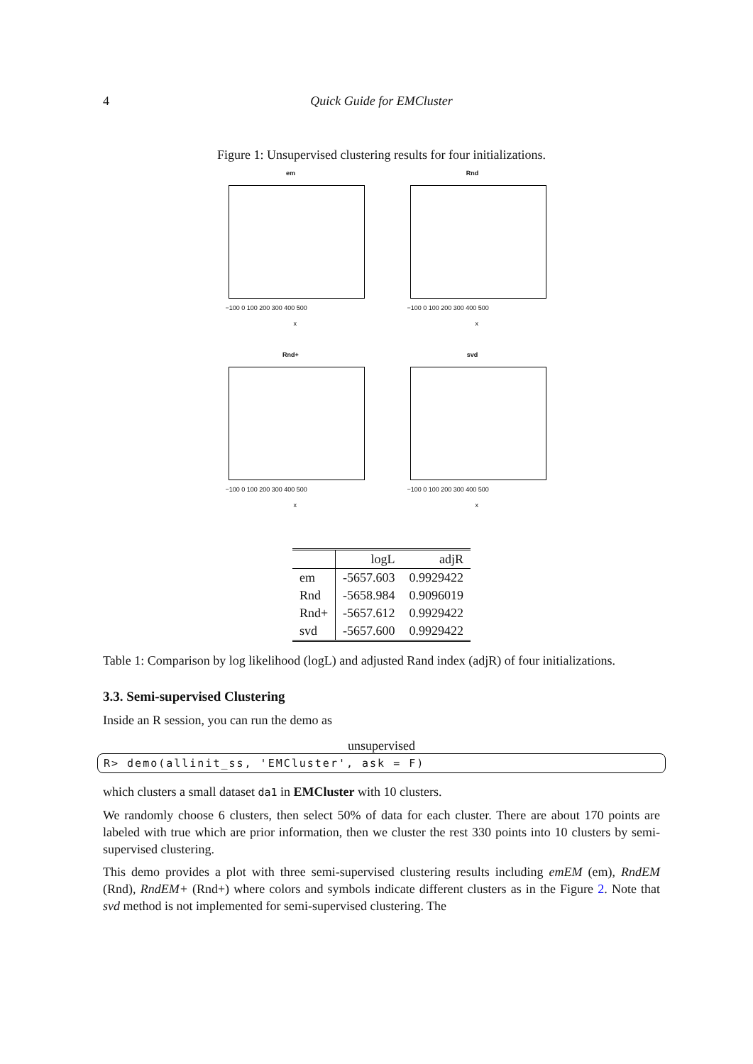4 Quick Guide for EMCluster
Figure 1: Unsupervised clustering results for four initializations.
em
−100 0 100 200 300 400 500
x
Rnd
−100 0 100 200 300 400 500
x
Rnd+
−100 0 100 200 300 400 500
x
svd
−100 0 100 200 300 400 500
x
| | logL | adjR |
| --- | --- | --- |
| em | -5657.603 | 0.9929422 |
| Rnd | -5658.984 | 0.9096019 |
| Rnd+ | -5657.612 | 0.9929422 |
| svd | -5657.600 | 0.9929422 |
Table 1: Comparison by log likelihood (logL) and adjusted Rand index (adjR) of four initializations.
3.3. Semi-supervised Clustering
Inside an R session, you can run the demo as
unsupervised
R> demo(allinit_ss, 'EMCluster', ask = F)
which clusters a small dataset da1 in EMCluster with 10 clusters.
We randomly choose 6 clusters, then select 50% of data for each cluster. There are about 170 points are labeled with true which are prior information, then we cluster the rest 330 points into 10 clusters by semi-supervised clustering.
This demo provides a plot with three semi-supervised clustering results including emEM (em), RndEM (Rnd), RndEM+ (Rnd+) where colors and symbols indicate different clusters as in the Figure 2. Note that svd method is not implemented for semi-supervised clustering. The